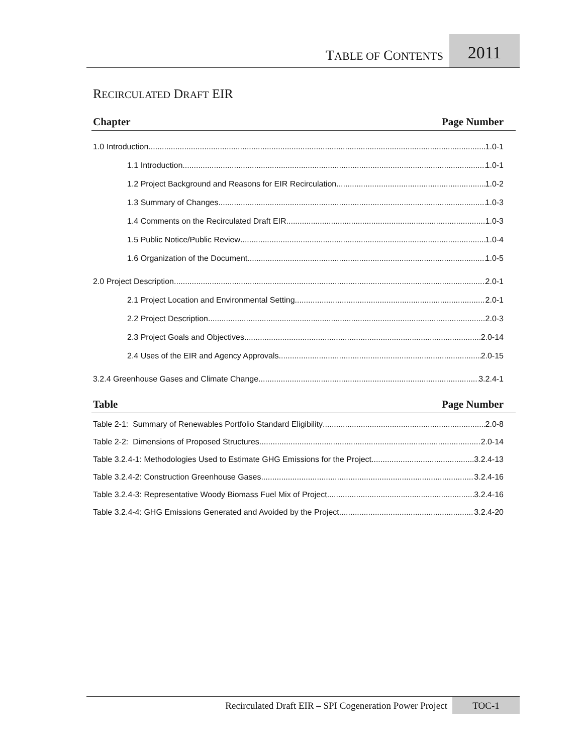TABLE OF CONTENTS
2011
RECIRCULATED DRAFT EIR
Chapter Page Number
1.0 Introduction 1.0-1
1.1 Introduction 1.0-1
1.2 Project Background and Reasons for EIR Recirculation 1.0-2
1.3 Summary of Changes 1.0-3
1.4 Comments on the Recirculated Draft EIR 1.0-3
1.5 Public Notice/Public Review 1.0-4
1.6 Organization of the Document 1.0-5
2.0 Project Description 2.0-1
2.1 Project Location and Environmental Setting 2.0-1
2.2 Project Description 2.0-3
2.3 Project Goals and Objectives 2.0-14
2.4 Uses of the EIR and Agency Approvals 2.0-15
3.2.4 Greenhouse Gases and Climate Change 3.2.4-1
Table Page Number
Table 2-1: Summary of Renewables Portfolio Standard Eligibility 2.0-8
Table 2-2: Dimensions of Proposed Structures 2.0-14
Table 3.2.4-1: Methodologies Used to Estimate GHG Emissions for the Project 3.2.4-13
Table 3.2.4-2: Construction Greenhouse Gases 3.2.4-16
Table 3.2.4-3: Representative Woody Biomass Fuel Mix of Project 3.2.4-16
Table 3.2.4-4: GHG Emissions Generated and Avoided by the Project 3.2.4-20
Recirculated Draft EIR – SPI Cogeneration Power Project
TOC-1